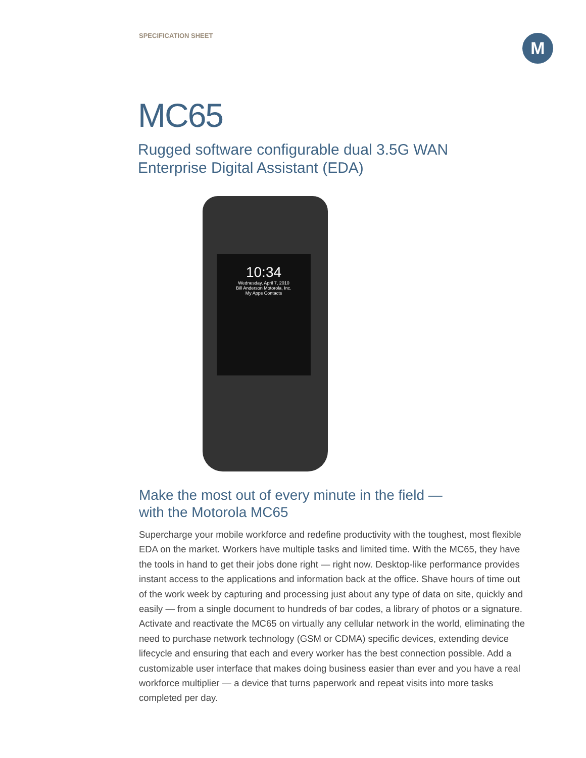SPECIFICATION SHEET M
MC65
Rugged software configurable dual 3.5G WAN
Enterprise Digital Assistant (EDA)
10:34
Wednesday, April 7, 2010
Bill Anderson Motorola, Inc.
My Apps Contacts
Make the most out of every minute in the field —
with the Motorola MC65
Supercharge your mobile workforce and redefine productivity with the toughest, most flexible EDA on the market. Workers have multiple tasks and limited time. With the MC65, they have the tools in hand to get their jobs done right — right now. Desktop-like performance provides instant access to the applications and information back at the office. Shave hours of time out of the work week by capturing and processing just about any type of data on site, quickly and easily — from a single document to hundreds of bar codes, a library of photos or a signature. Activate and reactivate the MC65 on virtually any cellular network in the world, eliminating the need to purchase network technology (GSM or CDMA) specific devices, extending device lifecycle and ensuring that each and every worker has the best connection possible. Add a customizable user interface that makes doing business easier than ever and you have a real workforce multiplier — a device that turns paperwork and repeat visits into more tasks completed per day.